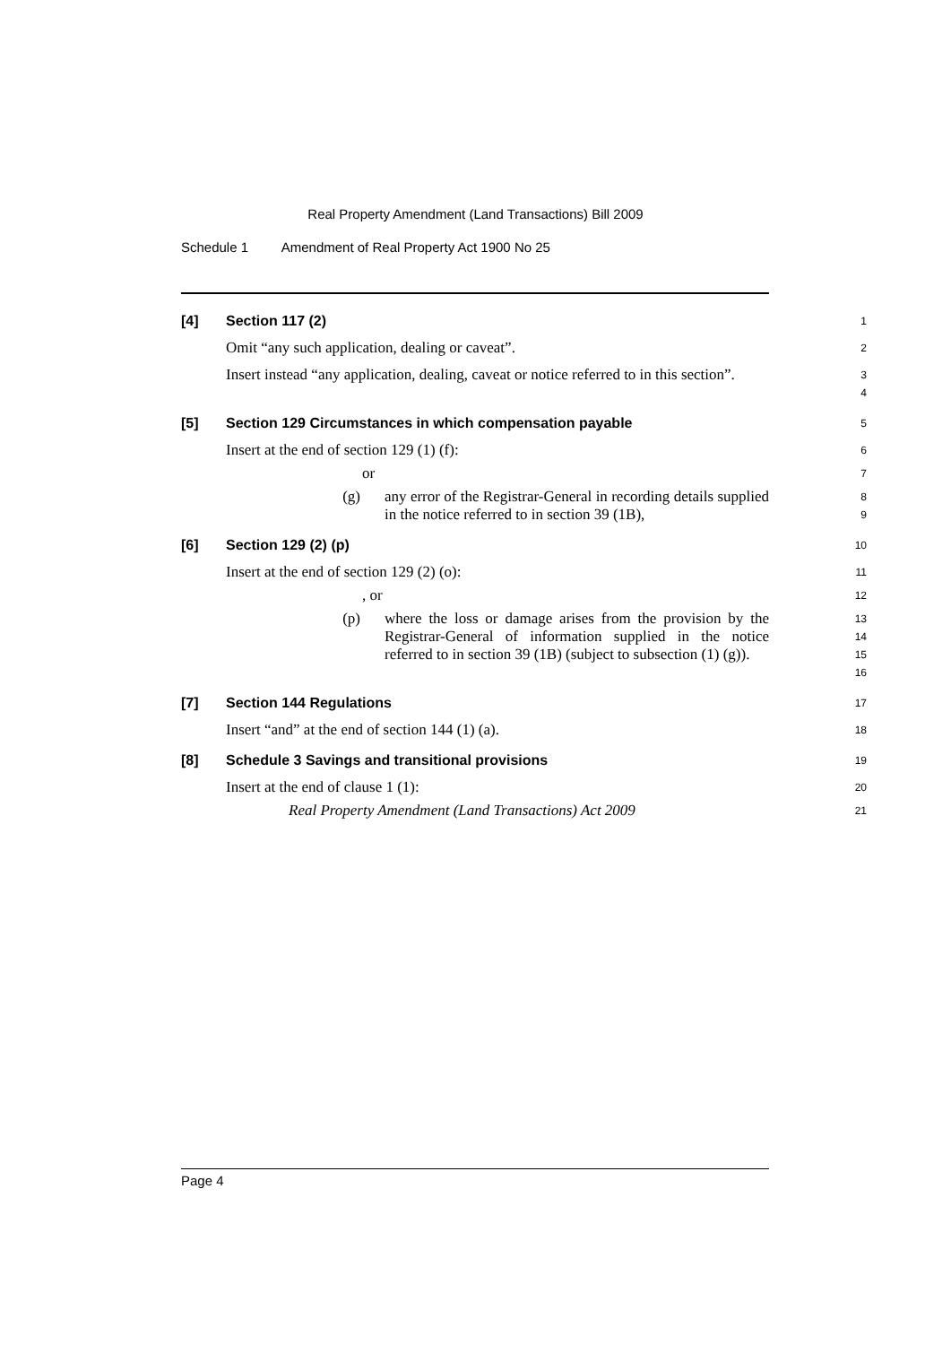Real Property Amendment (Land Transactions) Bill 2009
Schedule 1 Amendment of Real Property Act 1900 No 25
[4] Section 117 (2)
1
Omit “any such application, dealing or caveat”.
2
Insert instead “any application, dealing, caveat or notice referred to in this section”.
3
4
[5] Section 129 Circumstances in which compensation payable
5
Insert at the end of section 129 (1) (f):
6
or
7
(g) any error of the Registrar-General in recording details supplied in the notice referred to in section 39 (1B),
8
9
[6] Section 129 (2) (p)
10
Insert at the end of section 129 (2) (o):
11
, or
12
(p) where the loss or damage arises from the provision by the Registrar-General of information supplied in the notice referred to in section 39 (1B) (subject to subsection (1) (g)).
13
14
15
16
[7] Section 144 Regulations
17
Insert “and” at the end of section 144 (1) (a).
18
[8] Schedule 3 Savings and transitional provisions
19
Insert at the end of clause 1 (1):
20
Real Property Amendment (Land Transactions) Act 2009
21
Page 4